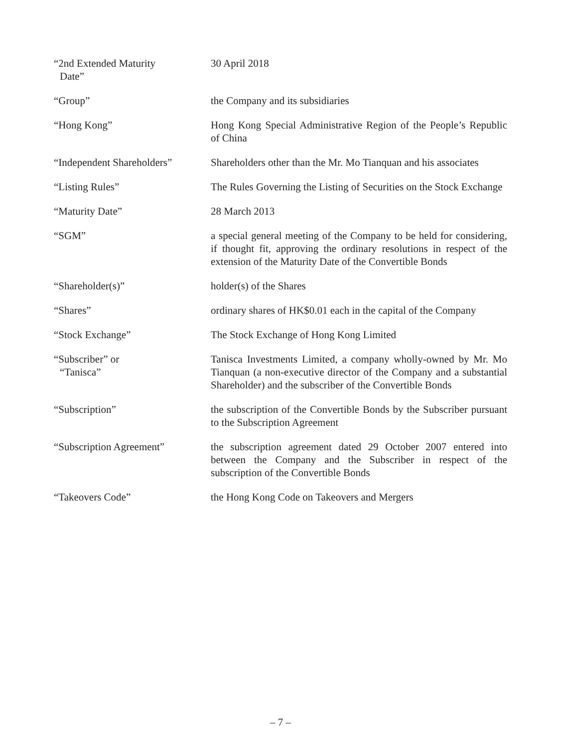“2nd Extended Maturity
Date”
30 April 2018
“Group” the Company and its subsidiaries
“Hong Kong” Hong Kong Special Administrative Region of the People’s Republic of China
“Independent Shareholders”
Shareholders other than the Mr. Mo Tianquan and his associates
“Listing Rules” The Rules Governing the Listing of Securities on the Stock Exchange
“Maturity Date” 28 March 2013
“SGM” a special general meeting of the Company to be held for considering, if thought fit, approving the ordinary resolutions in respect of the extension of the Maturity Date of the Convertible Bonds
“Shareholder(s)” holder(s) of the Shares
“Shares” ordinary shares of HK$0.01 each in the capital of the Company
“Stock Exchange” The Stock Exchange of Hong Kong Limited
“Subscriber” or
“Tanisca”
Tanisca Investments Limited, a company wholly-owned by Mr. Mo Tianquan (a non-executive director of the Company and a substantial Shareholder) and the subscriber of the Convertible Bonds
“Subscription” the subscription of the Convertible Bonds by the Subscriber pursuant to the Subscription Agreement
“Subscription Agreement” the subscription agreement dated 29 October 2007 entered into between the Company and the Subscriber in respect of the subscription of the Convertible Bonds
“Takeovers Code” the Hong Kong Code on Takeovers and Mergers
– 7 –